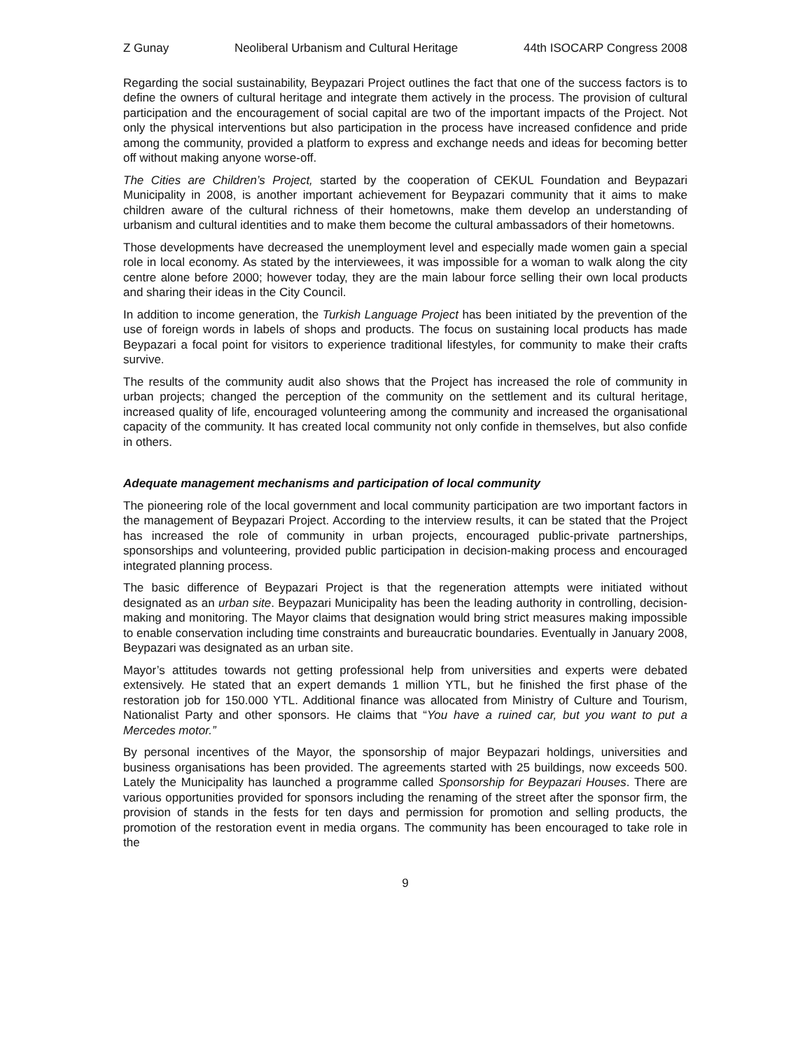Z Gunay Neoliberal Urbanism and Cultural Heritage 44th ISOCARP Congress 2008
Regarding the social sustainability, Beypazari Project outlines the fact that one of the success factors is to define the owners of cultural heritage and integrate them actively in the process. The provision of cultural participation and the encouragement of social capital are two of the important impacts of the Project. Not only the physical interventions but also participation in the process have increased confidence and pride among the community, provided a platform to express and exchange needs and ideas for becoming better off without making anyone worse-off.
The Cities are Children’s Project, started by the cooperation of CEKUL Foundation and Beypazari Municipality in 2008, is another important achievement for Beypazari community that it aims to make children aware of the cultural richness of their hometowns, make them develop an understanding of urbanism and cultural identities and to make them become the cultural ambassadors of their hometowns.
Those developments have decreased the unemployment level and especially made women gain a special role in local economy. As stated by the interviewees, it was impossible for a woman to walk along the city centre alone before 2000; however today, they are the main labour force selling their own local products and sharing their ideas in the City Council.
In addition to income generation, the Turkish Language Project has been initiated by the prevention of the use of foreign words in labels of shops and products. The focus on sustaining local products has made Beypazari a focal point for visitors to experience traditional lifestyles, for community to make their crafts survive.
The results of the community audit also shows that the Project has increased the role of community in urban projects; changed the perception of the community on the settlement and its cultural heritage, increased quality of life, encouraged volunteering among the community and increased the organisational capacity of the community. It has created local community not only confide in themselves, but also confide in others.
Adequate management mechanisms and participation of local community
The pioneering role of the local government and local community participation are two important factors in the management of Beypazari Project. According to the interview results, it can be stated that the Project has increased the role of community in urban projects, encouraged public-private partnerships, sponsorships and volunteering, provided public participation in decision-making process and encouraged integrated planning process.
The basic difference of Beypazari Project is that the regeneration attempts were initiated without designated as an urban site. Beypazari Municipality has been the leading authority in controlling, decision-making and monitoring. The Mayor claims that designation would bring strict measures making impossible to enable conservation including time constraints and bureaucratic boundaries. Eventually in January 2008, Beypazari was designated as an urban site.
Mayor’s attitudes towards not getting professional help from universities and experts were debated extensively. He stated that an expert demands 1 million YTL, but he finished the first phase of the restoration job for 150.000 YTL. Additional finance was allocated from Ministry of Culture and Tourism, Nationalist Party and other sponsors. He claims that “You have a ruined car, but you want to put a Mercedes motor.”
By personal incentives of the Mayor, the sponsorship of major Beypazari holdings, universities and business organisations has been provided. The agreements started with 25 buildings, now exceeds 500. Lately the Municipality has launched a programme called Sponsorship for Beypazari Houses. There are various opportunities provided for sponsors including the renaming of the street after the sponsor firm, the provision of stands in the fests for ten days and permission for promotion and selling products, the promotion of the restoration event in media organs. The community has been encouraged to take role in the
9